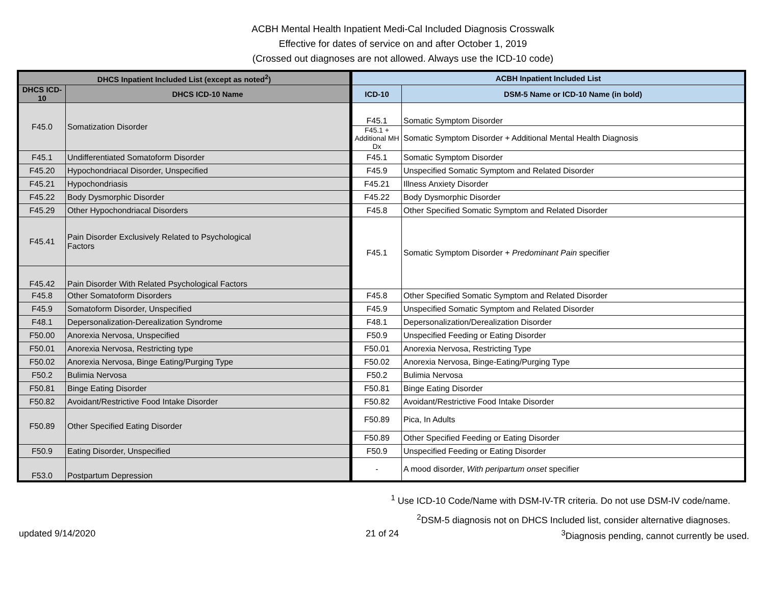ACBH Mental Health Inpatient Medi-Cal Included Diagnosis Crosswalk
Effective for dates of service on and after October 1, 2019
(Crossed out diagnoses are not allowed. Always use the ICD-10 code)
| DHCS Inpatient Included List (except as noted<sup>2</sup>) | | ACBH Inpatient Included List | |
| --- | --- | --- | --- |
| DHCS ICD-10 | DHCS ICD-10 Name | ICD-10 | DSM-5 Name or ICD-10 Name (in bold) |
| F45.0 | Somatization Disorder | F45.1 | Somatic Symptom Disorder |
| | | F45.1 + Additional MH Dx | Somatic Symptom Disorder + Additional Mental Health Diagnosis |
| F45.1 | Undifferentiated Somatoform Disorder | F45.1 | Somatic Symptom Disorder |
| F45.20 | Hypochondriacal Disorder, Unspecified | F45.9 | Unspecified Somatic Symptom and Related Disorder |
| F45.21 | Hypochondriasis | F45.21 | Illness Anxiety Disorder |
| F45.22 | Body Dysmorphic Disorder | F45.22 | Body Dysmorphic Disorder |
| F45.29 | Other Hypochondriacal Disorders | F45.8 | Other Specified Somatic Symptom and Related Disorder |
| F45.41 | Pain Disorder Exclusively Related to Psychological Factors | F45.1 | Somatic Symptom Disorder + Predominant Pain specifier |
| F45.42 | Pain Disorder With Related Psychological Factors | | |
| F45.8 | Other Somatoform Disorders | F45.8 | Other Specified Somatic Symptom and Related Disorder |
| F45.9 | Somatoform Disorder, Unspecified | F45.9 | Unspecified Somatic Symptom and Related Disorder |
| F48.1 | Depersonalization-Derealization Syndrome | F48.1 | Depersonalization/Derealization Disorder |
| F50.00 | Anorexia Nervosa, Unspecified | F50.9 | Unspecified Feeding or Eating Disorder |
| F50.01 | Anorexia Nervosa, Restricting type | F50.01 | Anorexia Nervosa, Restricting Type |
| F50.02 | Anorexia Nervosa, Binge Eating/Purging Type | F50.02 | Anorexia Nervosa, Binge-Eating/Purging Type |
| F50.2 | Bulimia Nervosa | F50.2 | Bulimia Nervosa |
| F50.81 | Binge Eating Disorder | F50.81 | Binge Eating Disorder |
| F50.82 | Avoidant/Restrictive Food Intake Disorder | F50.82 | Avoidant/Restrictive Food Intake Disorder |
| F50.89 | Other Specified Eating Disorder | F50.89 | Pica, In Adults |
| | | F50.89 | Other Specified Feeding or Eating Disorder |
| F50.9 | Eating Disorder, Unspecified | F50.9 | Unspecified Feeding or Eating Disorder |
| F53.0 | Postpartum Depression | - | A mood disorder, With peripartum onset specifier |
<sup>1</sup> Use ICD-10 Code/Name with DSM-IV-TR criteria. Do not use DSM-IV code/name.
<sup>2</sup> DSM-5 diagnosis not on DHCS Included list, consider alternative diagnoses.
updated 9/14/2020 21 of 24<sup>3</sup>Diagnosis pending, cannot currently be used.